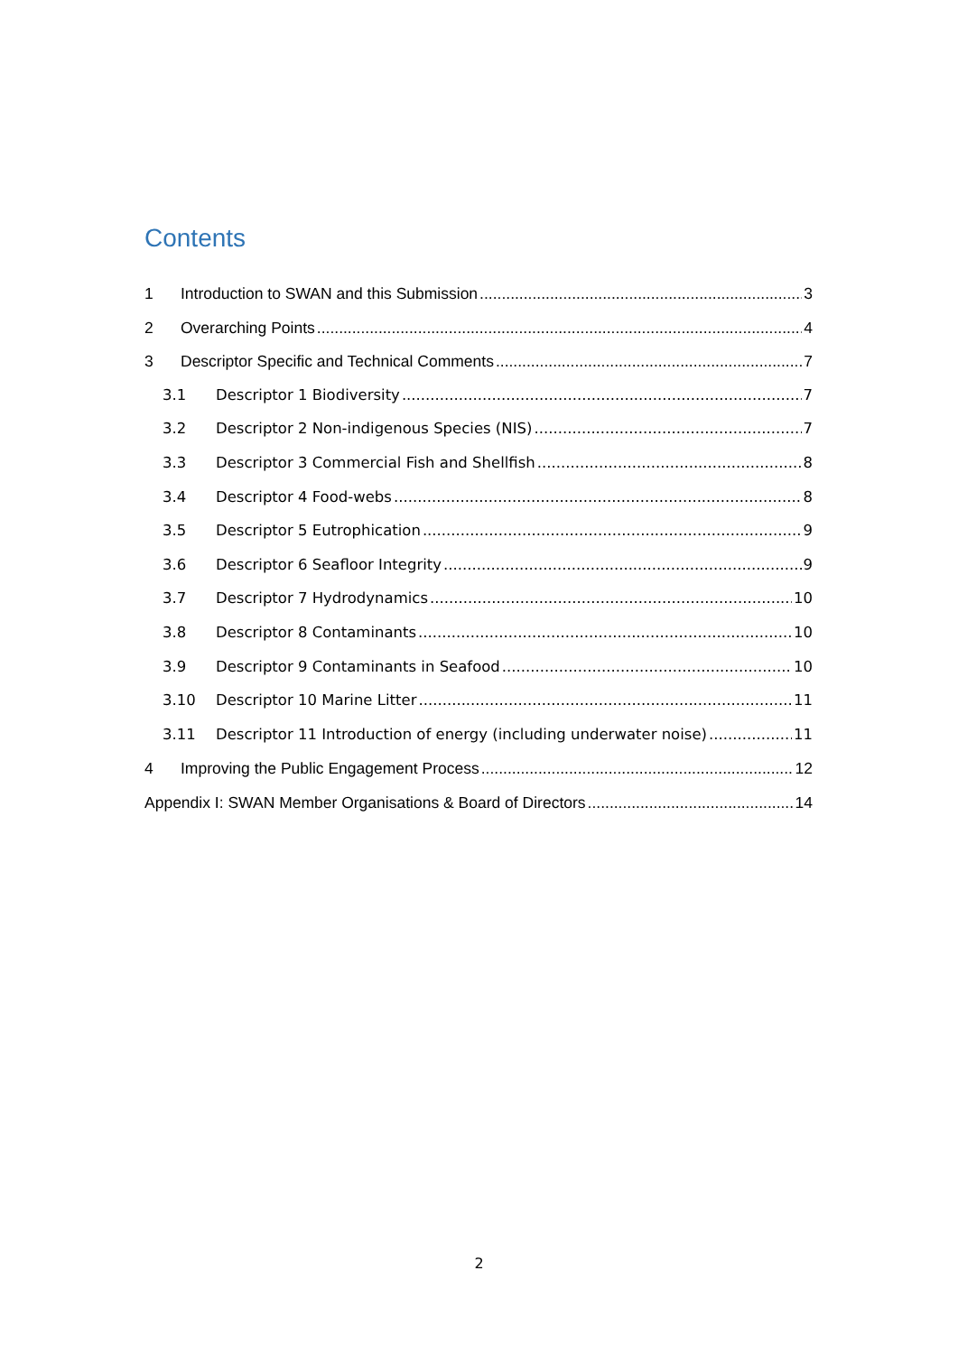Contents
1 Introduction to SWAN and this Submission 3
2 Overarching Points 4
3 Descriptor Specific and Technical Comments 7
3.1 Descriptor 1 Biodiversity 7
3.2 Descriptor 2 Non-indigenous Species (NIS) 7
3.3 Descriptor 3 Commercial Fish and Shellfish 8
3.4 Descriptor 4 Food-webs 8
3.5 Descriptor 5 Eutrophication 9
3.6 Descriptor 6 Seafloor Integrity 9
3.7 Descriptor 7 Hydrodynamics 10
3.8 Descriptor 8 Contaminants 10
3.9 Descriptor 9 Contaminants in Seafood 10
3.10 Descriptor 10 Marine Litter 11
3.11 Descriptor 11 Introduction of energy (including underwater noise) 11
4 Improving the Public Engagement Process 12
Appendix I: SWAN Member Organisations & Board of Directors 14
2